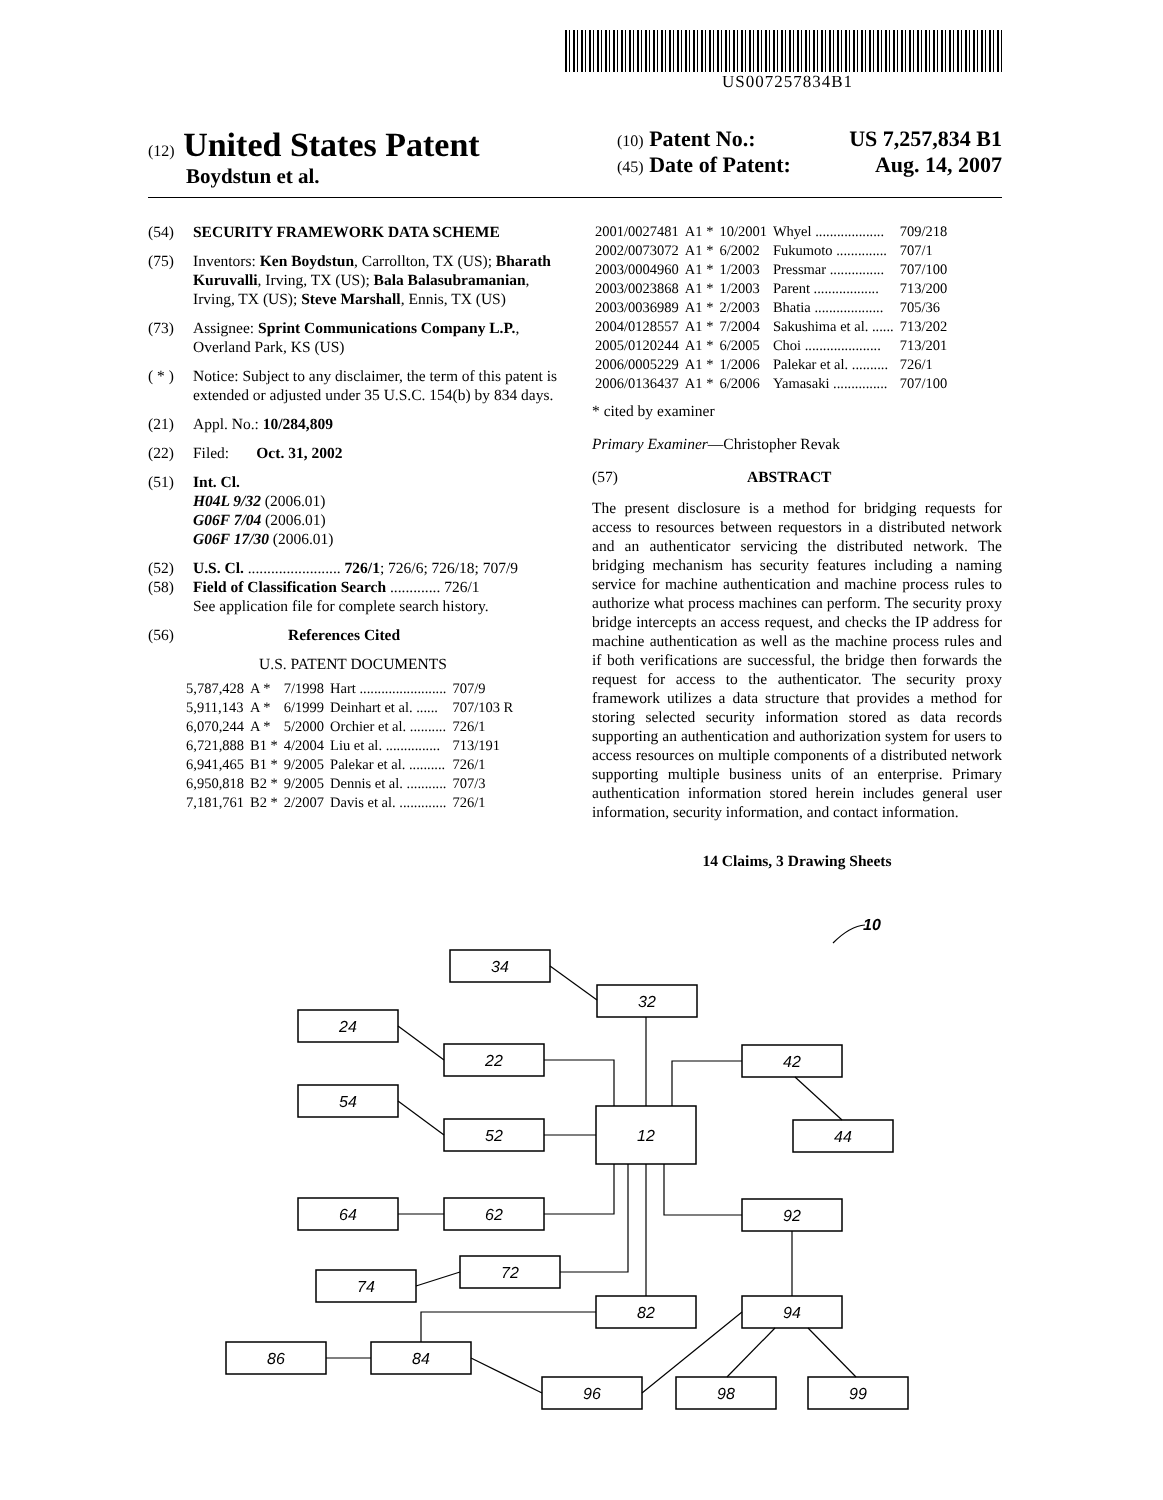US007257834B1
(12) United States Patent
Boydstun et al.
(10) Patent No.: US 7,257,834 B1
(45) Date of Patent: Aug. 14, 2007
(54) SECURITY FRAMEWORK DATA SCHEME
(75) Inventors: Ken Boydstun, Carrollton, TX (US); Bharath Kuruvalli, Irving, TX (US); Bala Balasubramanian, Irving, TX (US); Steve Marshall, Ennis, TX (US)
(73) Assignee: Sprint Communications Company L.P., Overland Park, KS (US)
( * ) Notice: Subject to any disclaimer, the term of this patent is extended or adjusted under 35 U.S.C. 154(b) by 834 days.
(21) Appl. No.: 10/284,809
(22) Filed: Oct. 31, 2002
(51) Int. Cl.
H04L 9/32 (2006.01)
G06F 7/04 (2006.01)
G06F 17/30 (2006.01)
(52) U.S. Cl. ........................ 726/1; 726/6; 726/18; 707/9
(58) Field of Classification Search ............. 726/1
See application file for complete search history.
(56) References Cited
U.S. PATENT DOCUMENTS
| 5,787,428 | A * | 7/1998 | Hart ........................ | 707/9 |
| 5,911,143 | A * | 6/1999 | Deinhart et al. ...... | 707/103 R |
| 6,070,244 | A * | 5/2000 | Orchier et al. .......... | 726/1 |
| 6,721,888 | B1 * | 4/2004 | Liu et al. ............... | 713/191 |
| 6,941,465 | B1 * | 9/2005 | Palekar et al. .......... | 726/1 |
| 6,950,818 | B2 * | 9/2005 | Dennis et al. ........... | 707/3 |
| 7,181,761 | B2 * | 2/2007 | Davis et al. ............. | 726/1 |
| 2001/0027481 | A1 * | 10/2001 | Whyel ................... | 709/218 |
| 2002/0073072 | A1 * | 6/2002 | Fukumoto .............. | 707/1 |
| 2003/0004960 | A1 * | 1/2003 | Pressmar ............... | 707/100 |
| 2003/0023868 | A1 * | 1/2003 | Parent .................. | 713/200 |
| 2003/0036989 | A1 * | 2/2003 | Bhatia ................... | 705/36 |
| 2004/0128557 | A1 * | 7/2004 | Sakushima et al. ...... | 713/202 |
| 2005/0120244 | A1 * | 6/2005 | Choi ..................... | 713/201 |
| 2006/0005229 | A1 * | 1/2006 | Palekar et al. .......... | 726/1 |
| 2006/0136437 | A1 * | 6/2006 | Yamasaki ............... | 707/100 |
* cited by examiner
Primary Examiner—Christopher Revak
(57) ABSTRACT
The present disclosure is a method for bridging requests for access to resources between requestors in a distributed network and an authenticator servicing the distributed network. The bridging mechanism has security features including a naming service for machine authentication and machine process rules to authorize what process machines can perform. The security proxy bridge intercepts an access request, and checks the IP address for machine authentication as well as the machine process rules and if both verifications are successful, the bridge then forwards the request for access to the authenticator. The security proxy framework utilizes a data structure that provides a method for storing selected security information stored as data records supporting an authentication and authorization system for users to access resources on multiple components of a distributed network supporting multiple business units of an enterprise. Primary authentication information stored herein includes general user information, security information, and contact information.
14 Claims, 3 Drawing Sheets
34
32
24
22
54
52
12
42
44
64
62
92
72
74
82
94
86
84
96
98
99
10